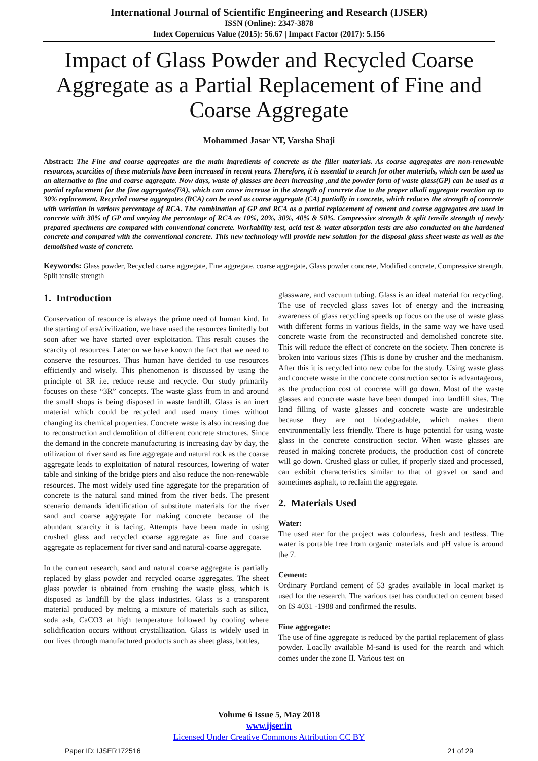International Journal of Scientific Engineering and Research (IJSER)
ISSN (Online): 2347-3878
Index Copernicus Value (2015): 56.67 | Impact Factor (2017): 5.156
Impact of Glass Powder and Recycled Coarse Aggregate as a Partial Replacement of Fine and Coarse Aggregate
Mohammed Jasar NT, Varsha Shaji
Abstract: The Fine and coarse aggregates are the main ingredients of concrete as the filler materials. As coarse aggregates are non-renewable resources, scarcities of these materials have been increased in recent years. Therefore, it is essential to search for other materials, which can be used as an alternative to fine and coarse aggregate. Now days, waste of glasses are been increasing ,and the powder form of waste glass(GP) can be used as a partial replacement for the fine aggregates(FA), which can cause increase in the strength of concrete due to the proper alkali aggregate reaction up to 30% replacement. Recycled coarse aggregates (RCA) can be used as coarse aggregate (CA) partially in concrete, which reduces the strength of concrete with variation in various percentage of RCA. The combination of GP and RCA as a partial replacement of cement and coarse aggregates are used in concrete with 30% of GP and varying the percentage of RCA as 10%, 20%, 30%, 40% & 50%. Compressive strength & split tensile strength of newly prepared specimens are compared with conventional concrete. Workability test, acid test & water absorption tests are also conducted on the hardened concrete and compared with the conventional concrete. This new technology will provide new solution for the disposal glass sheet waste as well as the demolished waste of concrete.
Keywords: Glass powder, Recycled coarse aggregate, Fine aggregate, coarse aggregate, Glass powder concrete, Modified concrete, Compressive strength, Split tensile strength
1. Introduction
Conservation of resource is always the prime need of human kind. In the starting of era/civilization, we have used the resources limitedly but soon after we have started over exploitation. This result causes the scarcity of resources. Later on we have known the fact that we need to conserve the resources. Thus human have decided to use resources efficiently and wisely. This phenomenon is discussed by using the principle of 3R i.e. reduce reuse and recycle. Our study primarily focuses on these “3R” concepts. The waste glass from in and around the small shops is being disposed in waste landfill. Glass is an inert material which could be recycled and used many times without changing its chemical properties. Concrete waste is also increasing due to reconstruction and demolition of different concrete structures. Since the demand in the concrete manufacturing is increasing day by day, the utilization of river sand as fine aggregate and natural rock as the coarse aggregate leads to exploitation of natural resources, lowering of water table and sinking of the bridge piers and also reduce the non-renewable resources. The most widely used fine aggregate for the preparation of concrete is the natural sand mined from the river beds. The present scenario demands identification of substitute materials for the river sand and coarse aggregate for making concrete because of the abundant scarcity it is facing. Attempts have been made in using crushed glass and recycled coarse aggregate as fine and coarse aggregate as replacement for river sand and natural-coarse aggregate.
In the current research, sand and natural coarse aggregate is partially replaced by glass powder and recycled coarse aggregates. The sheet glass powder is obtained from crushing the waste glass, which is disposed as landfill by the glass industries. Glass is a transparent material produced by melting a mixture of materials such as silica, soda ash, CaCO3 at high temperature followed by cooling where solidification occurs without crystallization. Glass is widely used in our lives through manufactured products such as sheet glass, bottles,
glassware, and vacuum tubing. Glass is an ideal material for recycling. The use of recycled glass saves lot of energy and the increasing awareness of glass recycling speeds up focus on the use of waste glass with different forms in various fields, in the same way we have used concrete waste from the reconstructed and demolished concrete site. This will reduce the effect of concrete on the society. Then concrete is broken into various sizes (This is done by crusher and the mechanism. After this it is recycled into new cube for the study. Using waste glass and concrete waste in the concrete construction sector is advantageous, as the production cost of concrete will go down. Most of the waste glasses and concrete waste have been dumped into landfill sites. The land filling of waste glasses and concrete waste are undesirable because they are not biodegradable, which makes them environmentally less friendly. There is huge potential for using waste glass in the concrete construction sector. When waste glasses are reused in making concrete products, the production cost of concrete will go down. Crushed glass or cullet, if properly sized and processed, can exhibit characteristics similar to that of gravel or sand and sometimes asphalt, to reclaim the aggregate.
2. Materials Used
Water:
The used ater for the project was colourless, fresh and testless. The water is portable free from organic materials and pH value is around the 7.
Cement:
Ordinary Portland cement of 53 grades available in local market is used for the research. The various tset has conducted on cement based on IS 4031 -1988 and confirmed the results.
Fine aggregate:
The use of fine aggregate is reduced by the partial replacement of glass powder. Loaclly available M-sand is used for the rearch and which comes under the zone II. Various test on
Volume 6 Issue 5, May 2018
www.ijser.in
Licensed Under Creative Commons Attribution CC BY
Paper ID: IJSER172516 21 of 29